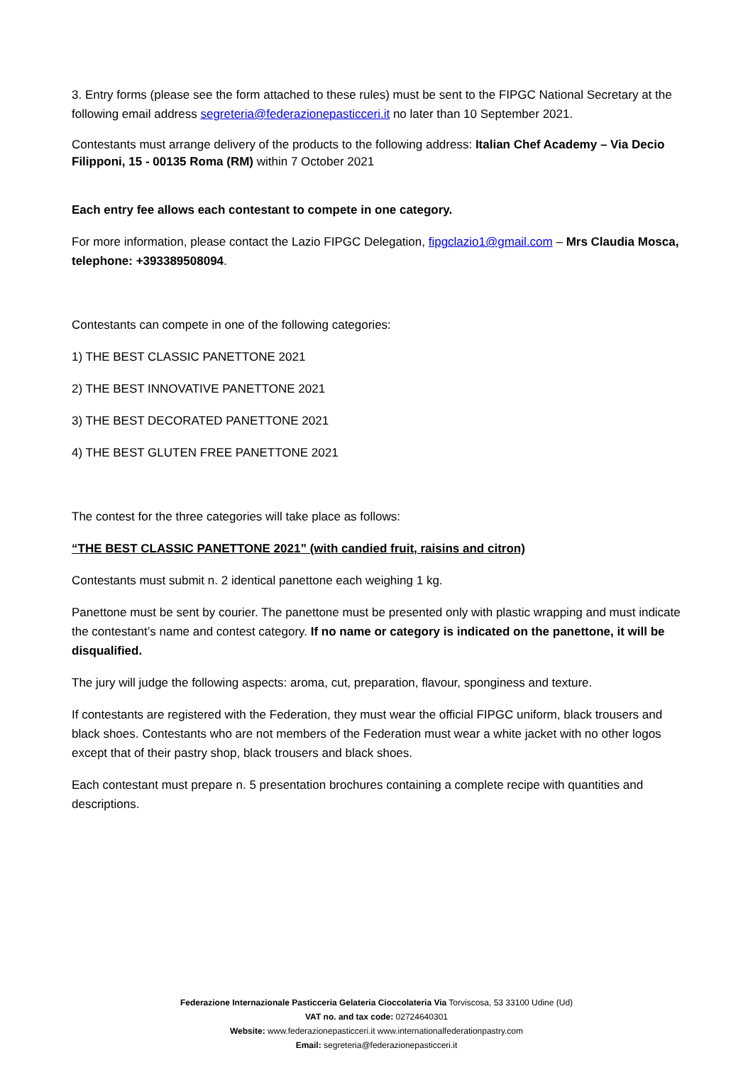3. Entry forms (please see the form attached to these rules) must be sent to the FIPGC National Secretary at the following email address segreteria@federazionepasticceri.it no later than 10 September 2021.
Contestants must arrange delivery of the products to the following address: Italian Chef Academy – Via Decio Filipponi, 15 - 00135 Roma (RM) within 7 October 2021
Each entry fee allows each contestant to compete in one category.
For more information, please contact the Lazio FIPGC Delegation, fipgclazio1@gmail.com – Mrs Claudia Mosca, telephone: +393389508094.
Contestants can compete in one of the following categories:
1) THE BEST CLASSIC PANETTONE 2021
2) THE BEST INNOVATIVE PANETTONE 2021
3) THE BEST DECORATED PANETTONE 2021
4) THE BEST GLUTEN FREE PANETTONE 2021
The contest for the three categories will take place as follows:
“THE BEST CLASSIC PANETTONE 2021” (with candied fruit, raisins and citron)
Contestants must submit n. 2 identical panettone each weighing 1 kg.
Panettone must be sent by courier. The panettone must be presented only with plastic wrapping and must indicate the contestant’s name and contest category. If no name or category is indicated on the panettone, it will be disqualified.
The jury will judge the following aspects: aroma, cut, preparation, flavour, sponginess and texture.
If contestants are registered with the Federation, they must wear the official FIPGC uniform, black trousers and black shoes. Contestants who are not members of the Federation must wear a white jacket with no other logos except that of their pastry shop, black trousers and black shoes.
Each contestant must prepare n. 5 presentation brochures containing a complete recipe with quantities and descriptions.
Federazione Internazionale Pasticceria Gelateria Cioccolateria Via Torviscosa, 53 33100 Udine (Ud)
VAT no. and tax code: 02724640301
Website: www.federazionepasticceri.it www.internationalfederationpastry.com
Email: segreteria@federazionepasticceri.it